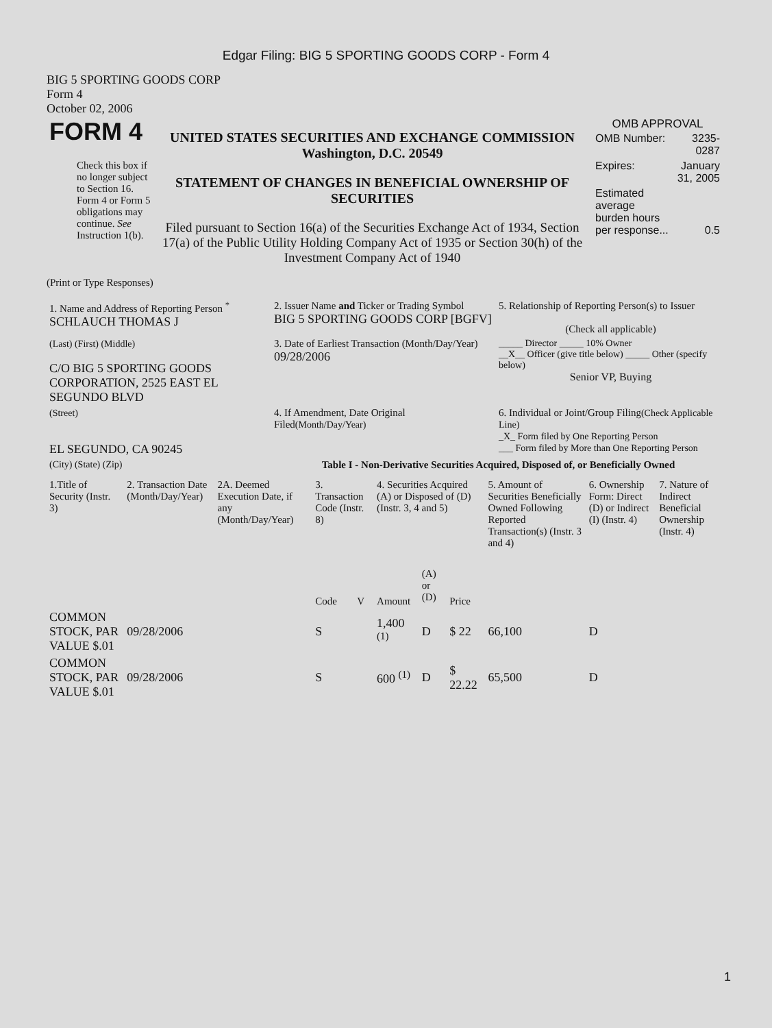Edgar Filing: BIG 5 SPORTING GOODS CORP - Form 4
BIG 5 SPORTING GOODS CORP
Form 4
October 02, 2006
| FORM 4 Check this box if no longer subject to Section 16. Form 4 or Form 5 obligations may continue. See Instruction 1(b). | UNITED STATES SECURITIES AND EXCHANGE COMMISSION Washington, D.C. 20549 STATEMENT OF CHANGES IN BENEFICIAL OWNERSHIP OF SECURITIES Filed pursuant to Section 16(a) of the Securities Exchange Act of 1934, Section 17(a) of the Public Utility Holding Company Act of 1935 or Section 30(h) of the Investment Company Act of 1940 | OMB APPROVAL / OMB Number: / 3235-0287 / / Expires: / January 31, 2005 / / Estimated average burden hours per response... / 0.5 / |
(Print or Type Responses)
| 1. Name and Address of Reporting Person <sup>*</sup> SCHLAUCH THOMAS J | 2. Issuer Name and Ticker or Trading Symbol BIG 5 SPORTING GOODS CORP [BGFV] | 5. Relationship of Reporting Person(s) to Issuer (Check all applicable) |
| (Last) (First) (Middle) C/O BIG 5 SPORTING GOODS CORPORATION, 2525 EAST EL SEGUNDO BLVD | 3. Date of Earliest Transaction (Month/Day/Year) 09/28/2006 | _____ Director _____ 10% Owner __X__ Officer (give title below) _____ Other (specify below) Senior VP, Buying |
| (Street) EL SEGUNDO, CA 90245 | 4. If Amendment, Date Original Filed (Month/Day/Year) | 6. Individual or Joint/Group Filing (Check Applicable Line) _X_ Form filed by One Reporting Person ___ Form filed by More than One Reporting Person |
| (City) (State) (Zip) | Table I - Non-Derivative Securities Acquired, Disposed of, or Beneficially Owned | |
| 1.Title of Security (Instr. 3) | 2. Transaction Date (Month/Day/Year) | 2A. Deemed Execution Date, if any (Month/Day/Year) | 3. Transaction Code (Instr. 8) | | 4. Securities Acquired (A) or Disposed of (D) (Instr. 3, 4 and 5) | | | 5. Amount of Securities Beneficially Owned Following Reported Transaction(s) (Instr. 3 and 4) | 6. Ownership Form: Direct (D) or Indirect (I) (Instr. 4) | 7. Nature of Indirect Beneficial Ownership (Instr. 4) |
| --- | --- | --- | --- | --- | --- | --- | --- | --- | --- | --- |
| | | | Code | V | Amount | (A) or (D) | Price | | | |
| COMMON STOCK, PAR VALUE $.01 | 09/28/2006 | | S | | 1,400 <sup>(1)</sup> | D | $ 22 | 66,100 | D | |
| COMMON STOCK, PAR VALUE $.01 | 09/28/2006 | | S | | 600 <sup>(1)</sup> | D | $ 22.22 | 65,500 | D | |
1